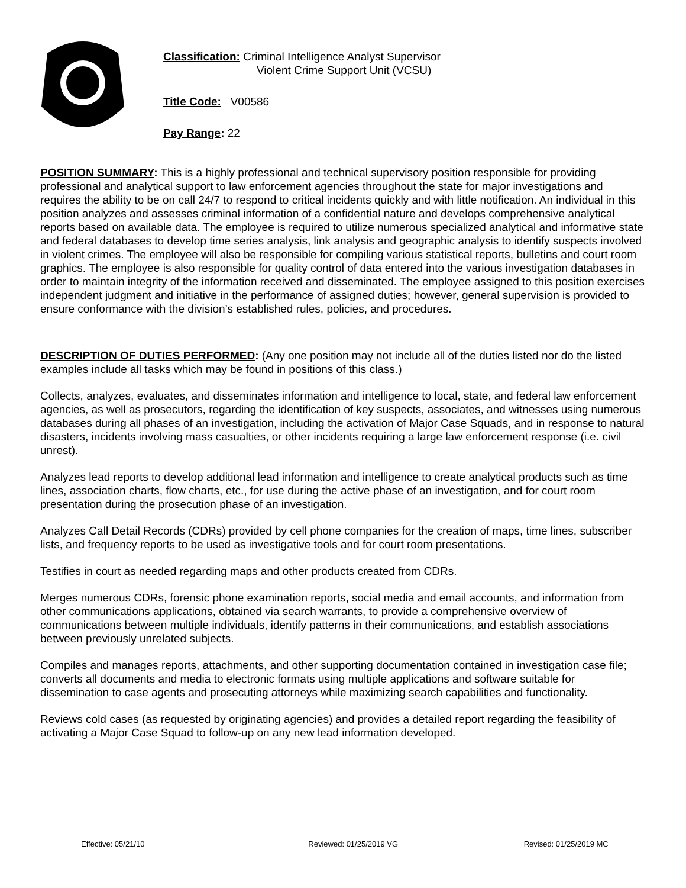Classification: Criminal Intelligence Analyst Supervisor
Violent Crime Support Unit (VCSU)
Title Code: V00586
Pay Range: 22
POSITION SUMMARY: This is a highly professional and technical supervisory position responsible for providing professional and analytical support to law enforcement agencies throughout the state for major investigations and requires the ability to be on call 24/7 to respond to critical incidents quickly and with little notification. An individual in this position analyzes and assesses criminal information of a confidential nature and develops comprehensive analytical reports based on available data. The employee is required to utilize numerous specialized analytical and informative state and federal databases to develop time series analysis, link analysis and geographic analysis to identify suspects involved in violent crimes. The employee will also be responsible for compiling various statistical reports, bulletins and court room graphics. The employee is also responsible for quality control of data entered into the various investigation databases in order to maintain integrity of the information received and disseminated. The employee assigned to this position exercises independent judgment and initiative in the performance of assigned duties; however, general supervision is provided to ensure conformance with the division’s established rules, policies, and procedures.
DESCRIPTION OF DUTIES PERFORMED: (Any one position may not include all of the duties listed nor do the listed examples include all tasks which may be found in positions of this class.)
Collects, analyzes, evaluates, and disseminates information and intelligence to local, state, and federal law enforcement agencies, as well as prosecutors, regarding the identification of key suspects, associates, and witnesses using numerous databases during all phases of an investigation, including the activation of Major Case Squads, and in response to natural disasters, incidents involving mass casualties, or other incidents requiring a large law enforcement response (i.e. civil unrest).
Analyzes lead reports to develop additional lead information and intelligence to create analytical products such as time lines, association charts, flow charts, etc., for use during the active phase of an investigation, and for court room presentation during the prosecution phase of an investigation.
Analyzes Call Detail Records (CDRs) provided by cell phone companies for the creation of maps, time lines, subscriber lists, and frequency reports to be used as investigative tools and for court room presentations.
Testifies in court as needed regarding maps and other products created from CDRs.
Merges numerous CDRs, forensic phone examination reports, social media and email accounts, and information from other communications applications, obtained via search warrants, to provide a comprehensive overview of communications between multiple individuals, identify patterns in their communications, and establish associations between previously unrelated subjects.
Compiles and manages reports, attachments, and other supporting documentation contained in investigation case file; converts all documents and media to electronic formats using multiple applications and software suitable for dissemination to case agents and prosecuting attorneys while maximizing search capabilities and functionality.
Reviews cold cases (as requested by originating agencies) and provides a detailed report regarding the feasibility of activating a Major Case Squad to follow-up on any new lead information developed.
Effective: 05/21/10 Reviewed: 01/25/2019 VG Revised: 01/25/2019 MC